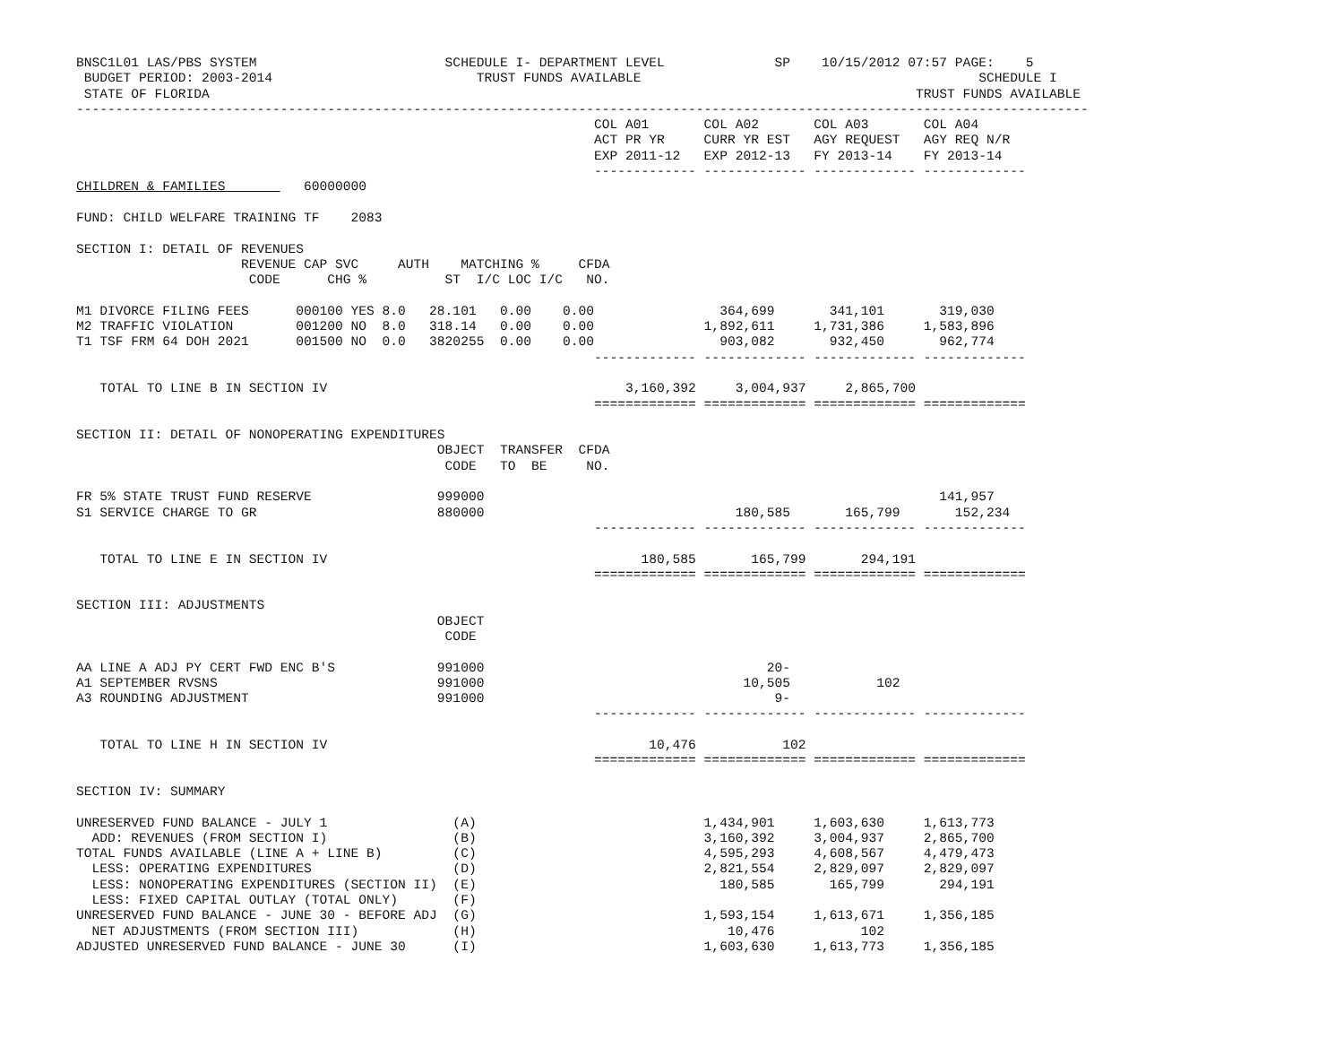BNSC1L01 LAS/PBS SYSTEM                        SCHEDULE I- DEPARTMENT LEVEL              SP    10/15/2012 07:57 PAGE:    5
 BUDGET PERIOD: 2003-2014                          TRUST FUNDS AVAILABLE                                           SCHEDULE I
 STATE OF FLORIDA                                                                                          TRUST FUNDS AVAILABLE
---------------------------------------------------------------------------------------------------------------------------------
                                                                  COL A01       COL A02       COL A03       COL A04
                                                                  ACT PR YR     CURR YR EST   AGY REQUEST   AGY REQ N/R
                                                                  EXP 2011-12   EXP 2012-13   FY 2013-14    FY 2013-14
                                                                  ------------- ------------- ------------- -------------
CHILDREN & FAMILIES          60000000

FUND: CHILD WELFARE TRAINING TF    2083

SECTION I: DETAIL OF REVENUES
                     REVENUE CAP SVC     AUTH    MATCHING %     CFDA
                      CODE      CHG %          ST  I/C LOC I/C   NO.

M1 DIVORCE FILING FEES      000100 YES 8.0   28.101   0.00    0.00                364,699       341,101       319,030
M2 TRAFFIC VIOLATION        001200 NO  8.0   318.14   0.00    0.00              1,892,611     1,731,386     1,583,896
T1 TSF FRM 64 DOH 2021      001500 NO  0.0   3820255  0.00    0.00                903,082       932,450       962,774
                                                                  ------------- ------------- ------------- -------------

   TOTAL TO LINE B IN SECTION IV                                      3,160,392     3,004,937     2,865,700
                                                                  ============= ============= ============= =============

SECTION II: DETAIL OF NONOPERATING EXPENDITURES
                                              OBJECT  TRANSFER  CFDA
                                               CODE   TO  BE     NO.

FR 5% STATE TRUST FUND RESERVE                999000                                                          141,957
S1 SERVICE CHARGE TO GR                       880000                                180,585       165,799       152,234
                                                                  ------------- ------------- ------------- -------------

   TOTAL TO LINE E IN SECTION IV                                        180,585       165,799       294,191
                                                                  ============= ============= ============= =============

SECTION III: ADJUSTMENTS
                                              OBJECT
                                               CODE

AA LINE A ADJ PY CERT FWD ENC B'S             991000                                    20-
A1 SEPTEMBER RVSNS                            991000                                 10,505           102
A3 ROUNDING ADJUSTMENT                        991000                                     9-
                                                                  ------------- ------------- ------------- -------------

   TOTAL TO LINE H IN SECTION IV                                         10,476           102
                                                                  ============= ============= ============= =============

SECTION IV: SUMMARY

UNRESERVED FUND BALANCE - JULY 1                (A)                             1,434,901     1,603,630     1,613,773
  ADD: REVENUES (FROM SECTION I)                (B)                             3,160,392     3,004,937     2,865,700
TOTAL FUNDS AVAILABLE (LINE A + LINE B)         (C)                             4,595,293     4,608,567     4,479,473
  LESS: OPERATING EXPENDITURES                  (D)                             2,821,554     2,829,097     2,829,097
  LESS: NONOPERATING EXPENDITURES (SECTION II)  (E)                               180,585       165,799       294,191
  LESS: FIXED CAPITAL OUTLAY (TOTAL ONLY)       (F)
UNRESERVED FUND BALANCE - JUNE 30 - BEFORE ADJ  (G)                             1,593,154     1,613,671     1,356,185
  NET ADJUSTMENTS (FROM SECTION III)            (H)                                10,476           102
ADJUSTED UNRESERVED FUND BALANCE - JUNE 30      (I)                             1,603,630     1,613,773     1,356,185